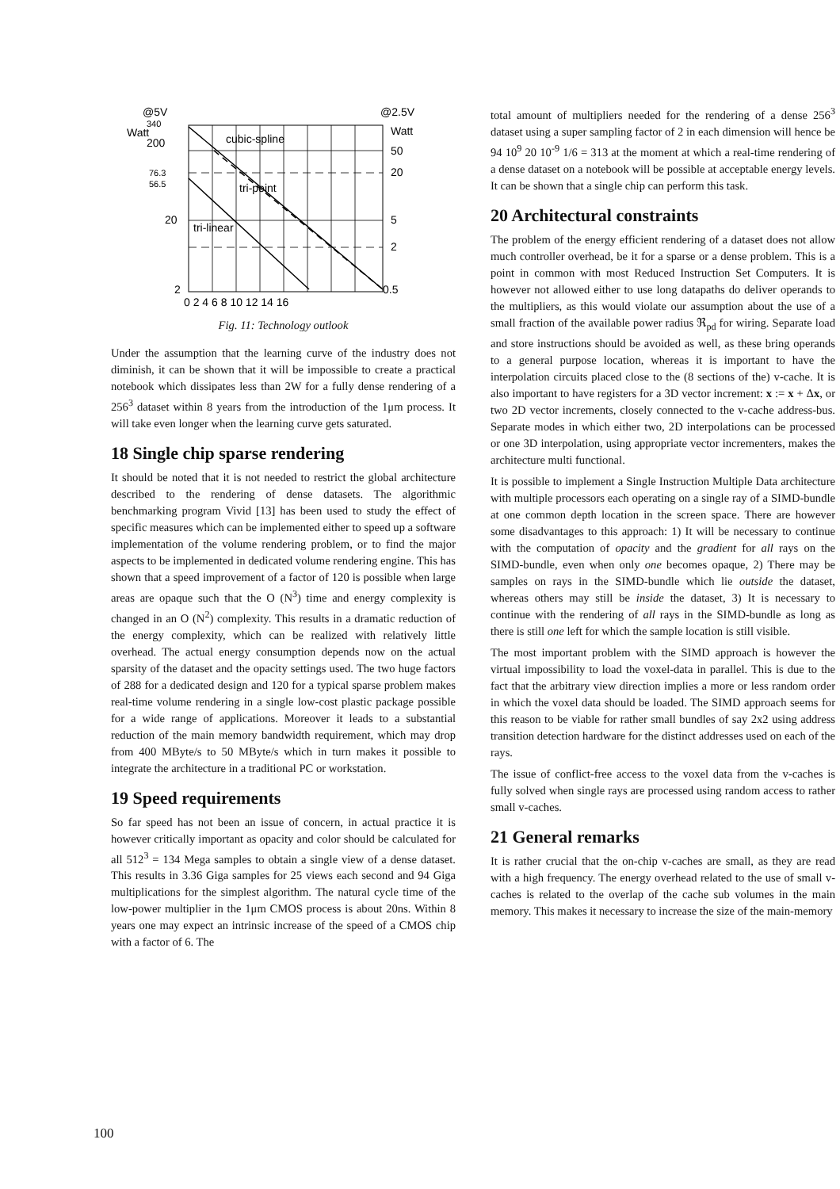@5V
@2.5V
340
Watt
200
76.3
56.5
20
2
Watt
50
20
5
2
0.5
cubic-spline
tri-point
tri-linear
0 2 4 6 8 10 12 14 16
Fig. 11: Technology outlook
Under the assumption that the learning curve of the industry does not diminish, it can be shown that it will be impossible to create a practical notebook which dissipates less than 2W for a fully dense rendering of a 256<sup>3</sup> dataset within 8 years from the introduction of the 1μm process. It will take even longer when the learning curve gets saturated.
18 Single chip sparse rendering
It should be noted that it is not needed to restrict the global architecture described to the rendering of dense datasets. The algorithmic benchmarking program Vivid [13] has been used to study the effect of specific measures which can be implemented either to speed up a software implementation of the volume rendering problem, or to find the major aspects to be implemented in dedicated volume rendering engine. This has shown that a speed improvement of a factor of 120 is possible when large areas are opaque such that the O (N<sup>3</sup>) time and energy complexity is changed in an O (N<sup>2</sup>) complexity. This results in a dramatic reduction of the energy complexity, which can be realized with relatively little overhead. The actual energy consumption depends now on the actual sparsity of the dataset and the opacity settings used. The two huge factors of 288 for a dedicated design and 120 for a typical sparse problem makes real-time volume rendering in a single low-cost plastic package possible for a wide range of applications. Moreover it leads to a substantial reduction of the main memory bandwidth requirement, which may drop from 400 MByte/s to 50 MByte/s which in turn makes it possible to integrate the architecture in a traditional PC or workstation.
19 Speed requirements
So far speed has not been an issue of concern, in actual practice it is however critically important as opacity and color should be calculated for all 512<sup>3</sup> = 134 Mega samples to obtain a single view of a dense dataset. This results in 3.36 Giga samples for 25 views each second and 94 Giga multiplications for the simplest algorithm. The natural cycle time of the low-power multiplier in the 1μm CMOS process is about 20ns. Within 8 years one may expect an intrinsic increase of the speed of a CMOS chip with a factor of 6. The
total amount of multipliers needed for the rendering of a dense 256<sup>3</sup> dataset using a super sampling factor of 2 in each dimension will hence be 94 10<sup>9</sup> 20 10<sup>-9</sup> 1/6 = 313 at the moment at which a real-time rendering of a dense dataset on a notebook will be possible at acceptable energy levels. It can be shown that a single chip can perform this task.
20 Architectural constraints
The problem of the energy efficient rendering of a dataset does not allow much controller overhead, be it for a sparse or a dense problem. This is a point in common with most Reduced Instruction Set Computers. It is however not allowed either to use long datapaths do deliver operands to the multipliers, as this would violate our assumption about the use of a small fraction of the available power radius ℜ<sub>pd</sub> for wiring. Separate load and store instructions should be avoided as well, as these bring operands to a general purpose location, whereas it is important to have the interpolation circuits placed close to the (8 sections of the) v-cache. It is also important to have registers for a 3D vector increment: x := x + Δx, or two 2D vector increments, closely connected to the v-cache address-bus. Separate modes in which either two, 2D interpolations can be processed or one 3D interpolation, using appropriate vector incrementers, makes the architecture multi functional.
It is possible to implement a Single Instruction Multiple Data architecture with multiple processors each operating on a single ray of a SIMD-bundle at one common depth location in the screen space. There are however some disadvantages to this approach: 1) It will be necessary to continue with the computation of opacity and the gradient for all rays on the SIMD-bundle, even when only one becomes opaque, 2) There may be samples on rays in the SIMD-bundle which lie outside the dataset, whereas others may still be inside the dataset, 3) It is necessary to continue with the rendering of all rays in the SIMD-bundle as long as there is still one left for which the sample location is still visible.
The most important problem with the SIMD approach is however the virtual impossibility to load the voxel-data in parallel. This is due to the fact that the arbitrary view direction implies a more or less random order in which the voxel data should be loaded. The SIMD approach seems for this reason to be viable for rather small bundles of say 2x2 using address transition detection hardware for the distinct addresses used on each of the rays.
The issue of conflict-free access to the voxel data from the v-caches is fully solved when single rays are processed using random access to rather small v-caches.
21 General remarks
It is rather crucial that the on-chip v-caches are small, as they are read with a high frequency. The energy overhead related to the use of small v-caches is related to the overlap of the cache sub volumes in the main memory. This makes it necessary to increase the size of the main-memory
100